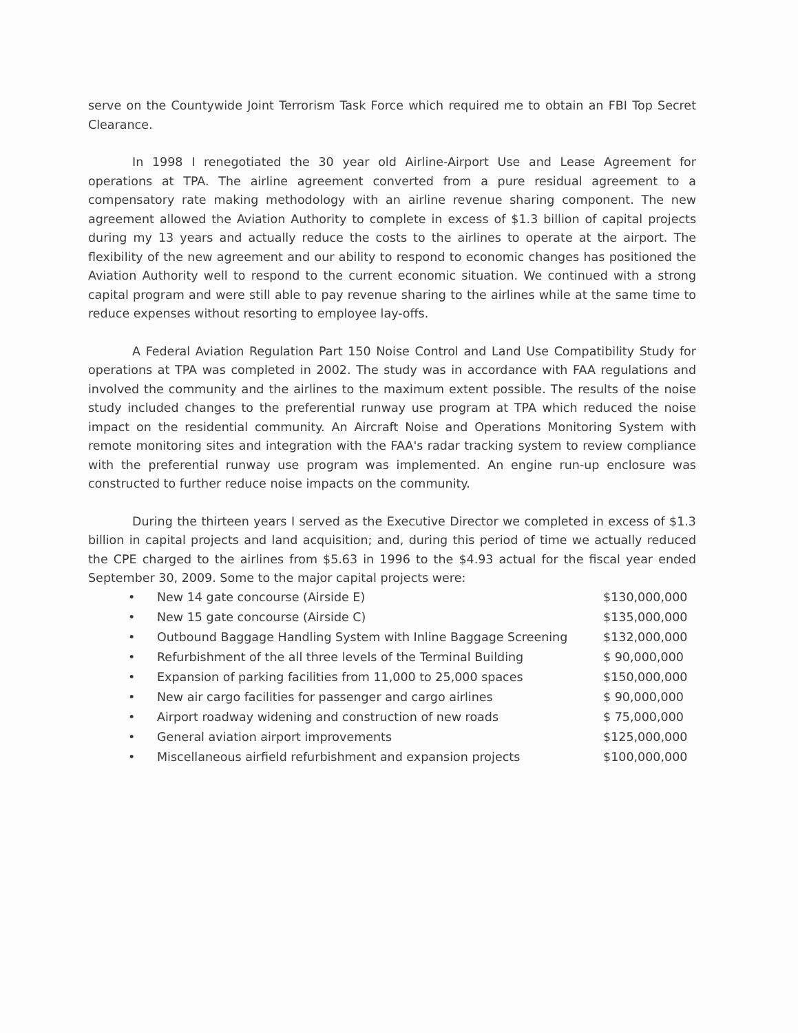serve on the Countywide Joint Terrorism Task Force which required me to obtain an FBI Top Secret Clearance.
In 1998 I renegotiated the 30 year old Airline-Airport Use and Lease Agreement for operations at TPA. The airline agreement converted from a pure residual agreement to a compensatory rate making methodology with an airline revenue sharing component. The new agreement allowed the Aviation Authority to complete in excess of $1.3 billion of capital projects during my 13 years and actually reduce the costs to the airlines to operate at the airport. The flexibility of the new agreement and our ability to respond to economic changes has positioned the Aviation Authority well to respond to the current economic situation. We continued with a strong capital program and were still able to pay revenue sharing to the airlines while at the same time to reduce expenses without resorting to employee lay-offs.
A Federal Aviation Regulation Part 150 Noise Control and Land Use Compatibility Study for operations at TPA was completed in 2002. The study was in accordance with FAA regulations and involved the community and the airlines to the maximum extent possible. The results of the noise study included changes to the preferential runway use program at TPA which reduced the noise impact on the residential community. An Aircraft Noise and Operations Monitoring System with remote monitoring sites and integration with the FAA's radar tracking system to review compliance with the preferential runway use program was implemented. An engine run-up enclosure was constructed to further reduce noise impacts on the community.
During the thirteen years I served as the Executive Director we completed in excess of $1.3 billion in capital projects and land acquisition; and, during this period of time we actually reduced the CPE charged to the airlines from $5.63 in 1996 to the $4.93 actual for the fiscal year ended September 30, 2009. Some to the major capital projects were:
| • | New 14 gate concourse (Airside E) | $130,000,000 |
| • | New 15 gate concourse (Airside C) | $135,000,000 |
| • | Outbound Baggage Handling System with Inline Baggage Screening | $132,000,000 |
| • | Refurbishment of the all three levels of the Terminal Building | $ 90,000,000 |
| • | Expansion of parking facilities from 11,000 to 25,000 spaces | $150,000,000 |
| • | New air cargo facilities for passenger and cargo airlines | $ 90,000,000 |
| • | Airport roadway widening and construction of new roads | $ 75,000,000 |
| • | General aviation airport improvements | $125,000,000 |
| • | Miscellaneous airfield refurbishment and expansion projects | $100,000,000 |